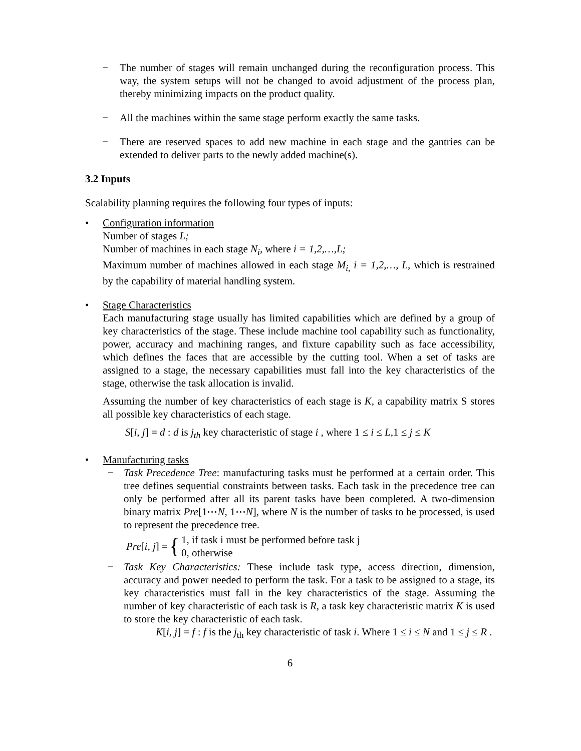− The number of stages will remain unchanged during the reconfiguration process. This way, the system setups will not be changed to avoid adjustment of the process plan, thereby minimizing impacts on the product quality.
− All the machines within the same stage perform exactly the same tasks.
− There are reserved spaces to add new machine in each stage and the gantries can be extended to deliver parts to the newly added machine(s).
3.2 Inputs
Scalability planning requires the following four types of inputs:
• Configuration information
Number of stages L;
Number of machines in each stage N<sub>i</sub>, where i = 1,2,…,L;
Maximum number of machines allowed in each stage M<sub>i,</sub> i = 1,2,…, L, which is restrained by the capability of material handling system.
• Stage Characteristics
Each manufacturing stage usually has limited capabilities which are defined by a group of key characteristics of the stage. These include machine tool capability such as functionality, power, accuracy and machining ranges, and fixture capability such as face accessibility, which defines the faces that are accessible by the cutting tool. When a set of tasks are assigned to a stage, the necessary capabilities must fall into the key characteristics of the stage, otherwise the task allocation is invalid.
Assuming the number of key characteristics of each stage is K, a capability matrix S stores all possible key characteristics of each stage.
S[i, j] = d : d is j<sub>th</sub> key characteristic of stage i , where 1 ≤ i ≤ L,1 ≤ j ≤ K
• Manufacturing tasks
− Task Precedence Tree: manufacturing tasks must be performed at a certain order. This tree defines sequential constraints between tasks. Each task in the precedence tree can only be performed after all its parent tasks have been completed. A two-dimension binary matrix Pre[1⋯N, 1⋯N], where N is the number of tasks to be processed, is used to represent the precedence tree.
Pre[i, j] = { 1, if task i must be performed before task j
0, otherwise
− Task Key Characteristics: These include task type, access direction, dimension, accuracy and power needed to perform the task. For a task to be assigned to a stage, its key characteristics must fall in the key characteristics of the stage. Assuming the number of key characteristic of each task is R, a task key characteristic matrix K is used to store the key characteristic of each task.
K[i, j] = f : f is the j<sub>th</sub> key characteristic of task i. Where 1 ≤ i ≤ N and 1 ≤ j ≤ R .
6